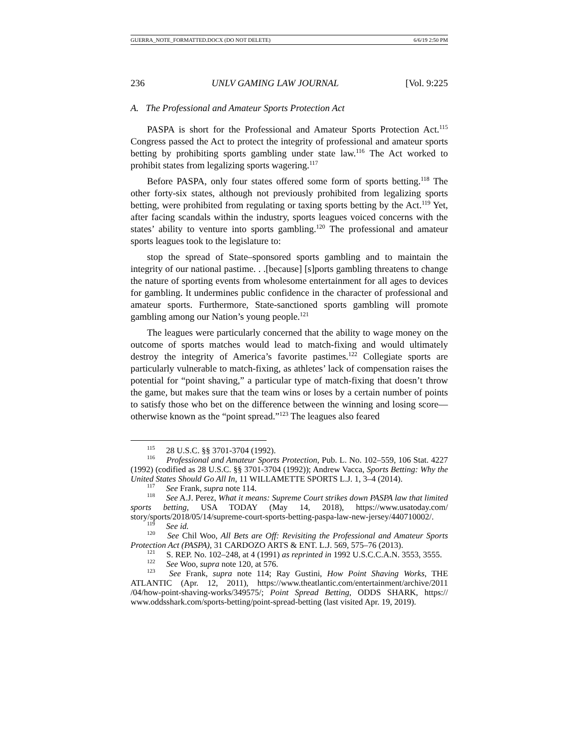GUERRA_NOTE_FORMATTED.DOCX (DO NOT DELETE) 6/6/19 2:50 PM
236 UNLV GAMING LAW JOURNAL [Vol. 9:225
A. The Professional and Amateur Sports Protection Act
PASPA is short for the Professional and Amateur Sports Protection Act.<sup>115</sup> Congress passed the Act to protect the integrity of professional and amateur sports betting by prohibiting sports gambling under state law.<sup>116</sup> The Act worked to prohibit states from legalizing sports wagering.<sup>117</sup>
Before PASPA, only four states offered some form of sports betting.<sup>118</sup> The other forty-six states, although not previously prohibited from legalizing sports betting, were prohibited from regulating or taxing sports betting by the Act.<sup>119</sup> Yet, after facing scandals within the industry, sports leagues voiced concerns with the states’ ability to venture into sports gambling.<sup>120</sup> The professional and amateur sports leagues took to the legislature to:
stop the spread of State–sponsored sports gambling and to maintain the integrity of our national pastime. . .[because] [s]ports gambling threatens to change the nature of sporting events from wholesome entertainment for all ages to devices for gambling. It undermines public confidence in the character of professional and amateur sports. Furthermore, State-sanctioned sports gambling will promote gambling among our Nation’s young people.<sup>121</sup>
The leagues were particularly concerned that the ability to wage money on the outcome of sports matches would lead to match-fixing and would ultimately destroy the integrity of America’s favorite pastimes.<sup>122</sup> Collegiate sports are particularly vulnerable to match-fixing, as athletes’ lack of compensation raises the potential for “point shaving,” a particular type of match-fixing that doesn’t throw the game, but makes sure that the team wins or loses by a certain number of points to satisfy those who bet on the difference between the winning and losing score—otherwise known as the “point spread.”<sup>123</sup> The leagues also feared
<sup>115</sup> 28 U.S.C. §§ 3701-3704 (1992).
<sup>116</sup> Professional and Amateur Sports Protection, Pub. L. No. 102–559, 106 Stat. 4227 (1992) (codified as 28 U.S.C. §§ 3701-3704 (1992)); Andrew Vacca, Sports Betting: Why the United States Should Go All In, 11 WILLAMETTE SPORTS L.J. 1, 3–4 (2014).
<sup>117</sup> See Frank, supra note 114.
<sup>118</sup> See A.J. Perez, What it means: Supreme Court strikes down PASPA law that limited sports betting, USA TODAY (May 14, 2018), https://www.usatoday.com/ story/sports/2018/05/14/supreme-court-sports-betting-paspa-law-new-jersey/440710002/.
<sup>119</sup> See id.
<sup>120</sup> See Chil Woo, All Bets are Off: Revisiting the Professional and Amateur Sports Protection Act (PASPA), 31 CARDOZO ARTS & ENT. L.J. 569, 575–76 (2013).
<sup>121</sup> S. REP. No. 102–248, at 4 (1991) as reprinted in 1992 U.S.C.C.A.N. 3553, 3555.
<sup>122</sup> See Woo, supra note 120, at 576.
<sup>123</sup> See Frank, supra note 114; Ray Gustini, How Point Shaving Works, THE ATLANTIC (Apr. 12, 2011), https://www.theatlantic.com/entertainment/archive/2011 /04/how-point-shaving-works/349575/; Point Spread Betting, ODDS SHARK, https:// www.oddsshark.com/sports-betting/point-spread-betting (last visited Apr. 19, 2019).